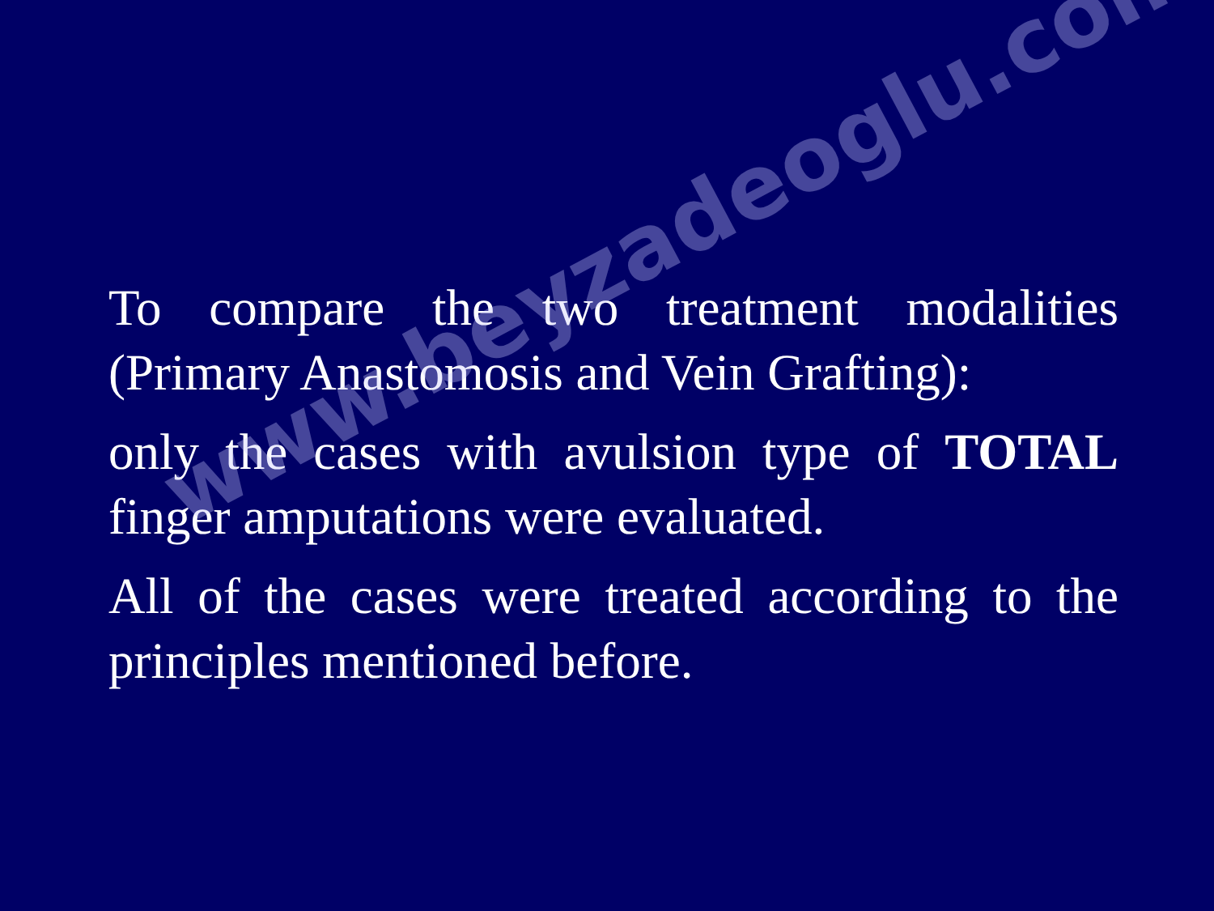To compare the two treatment modalities (Primary Anastomosis and Vein Grafting):
only the cases with avulsion type of TOTAL finger amputations were evaluated.
All of the cases were treated according to the principles mentioned before.
www.beyzadeoglu.com